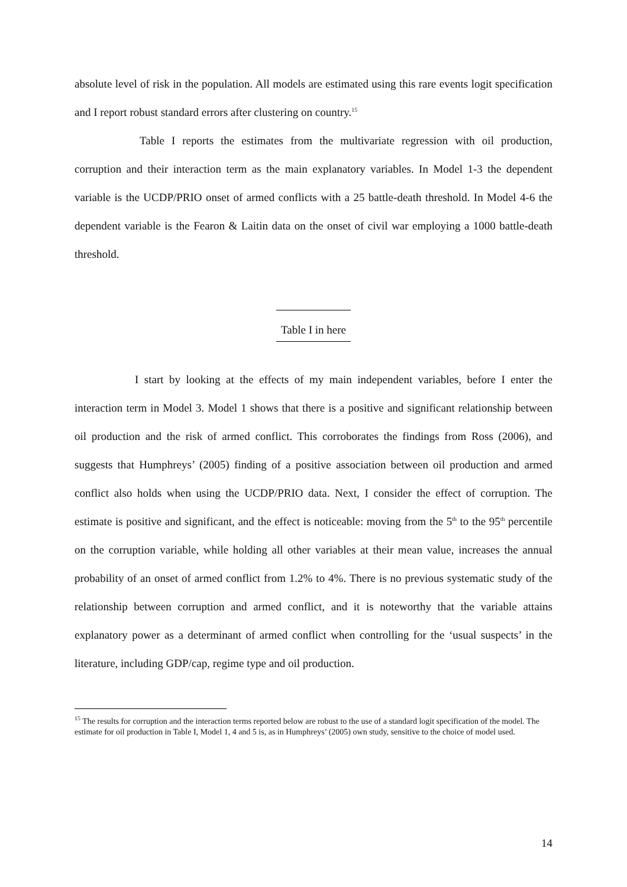absolute level of risk in the population. All models are estimated using this rare events logit specification and I report robust standard errors after clustering on country.<sup>15</sup>
Table I reports the estimates from the multivariate regression with oil production, corruption and their interaction term as the main explanatory variables. In Model 1-3 the dependent variable is the UCDP/PRIO onset of armed conflicts with a 25 battle-death threshold. In Model 4-6 the dependent variable is the Fearon & Laitin data on the onset of civil war employing a 1000 battle-death threshold.
Table I in here
I start by looking at the effects of my main independent variables, before I enter the interaction term in Model 3. Model 1 shows that there is a positive and significant relationship between oil production and the risk of armed conflict. This corroborates the findings from Ross (2006), and suggests that Humphreys’ (2005) finding of a positive association between oil production and armed conflict also holds when using the UCDP/PRIO data. Next, I consider the effect of corruption. The estimate is positive and significant, and the effect is noticeable: moving from the 5<sup>th</sup> to the 95<sup>th</sup> percentile on the corruption variable, while holding all other variables at their mean value, increases the annual probability of an onset of armed conflict from 1.2% to 4%. There is no previous systematic study of the relationship between corruption and armed conflict, and it is noteworthy that the variable attains explanatory power as a determinant of armed conflict when controlling for the ‘usual suspects’ in the literature, including GDP/cap, regime type and oil production.
<sup>15</sup> The results for corruption and the interaction terms reported below are robust to the use of a standard logit specification of the model. The estimate for oil production in Table I, Model 1, 4 and 5 is, as in Humphreys’ (2005) own study, sensitive to the choice of model used.
14